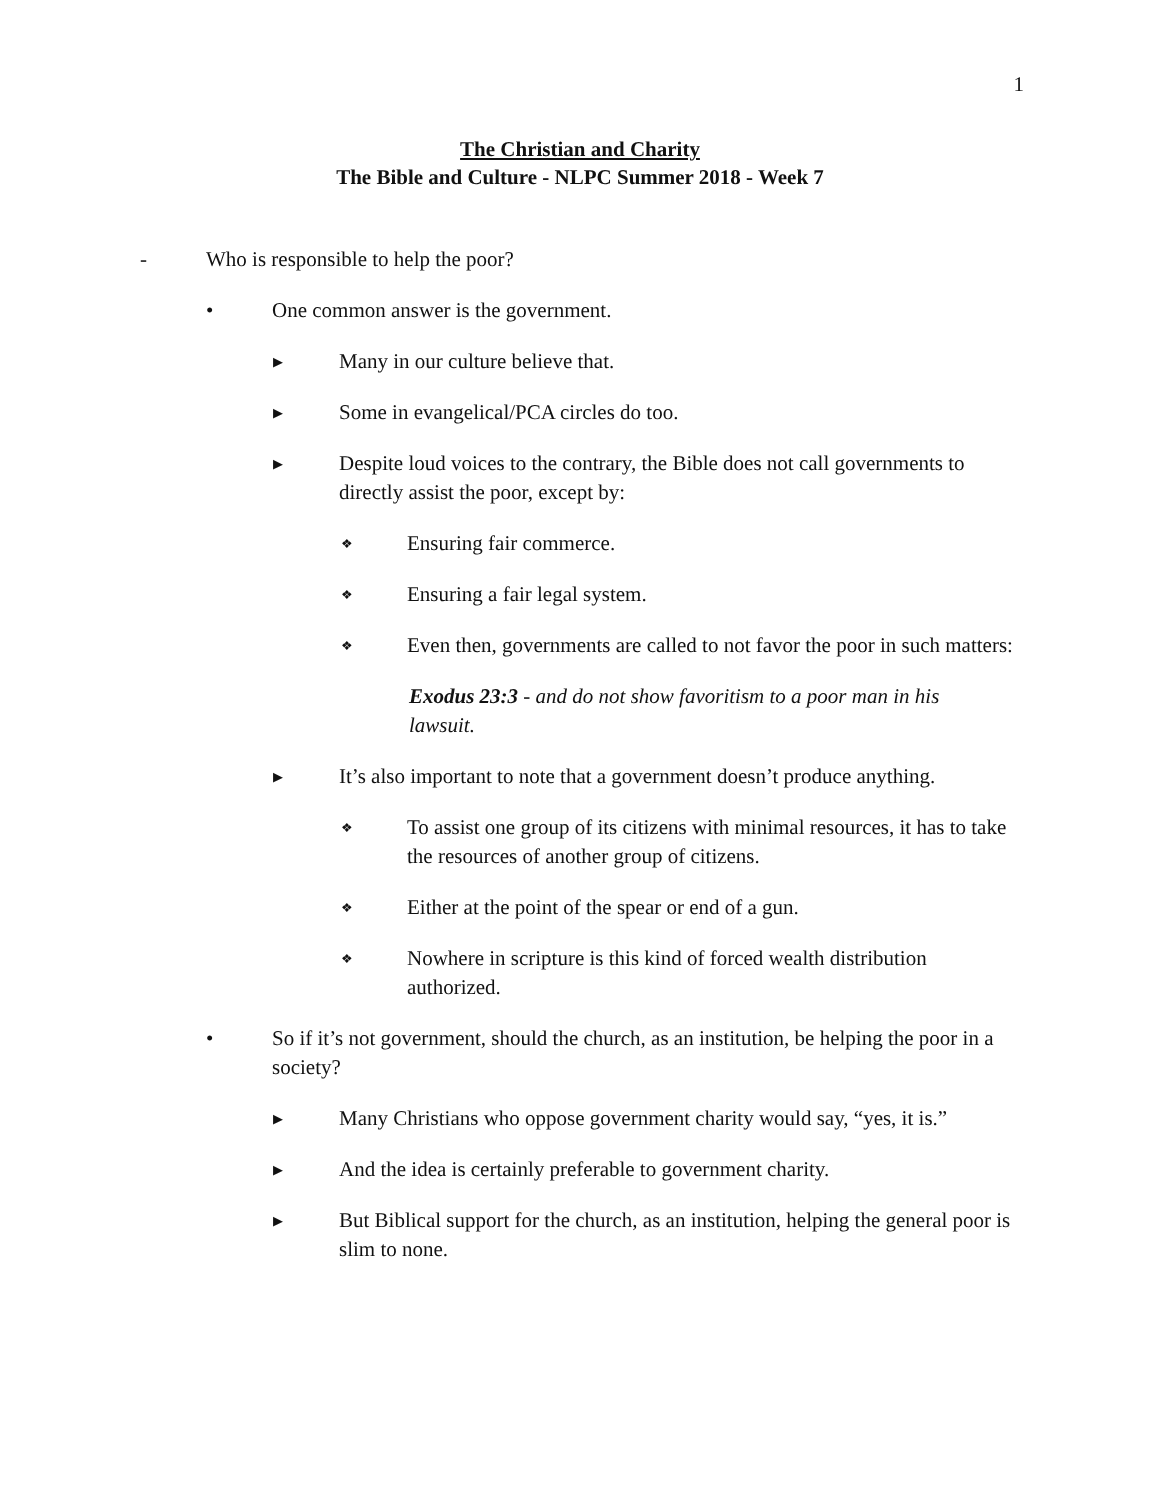1
The Christian and Charity
The Bible and Culture - NLPC Summer 2018 - Week 7
- Who is responsible to help the poor?
• One common answer is the government.
▶ Many in our culture believe that.
▶ Some in evangelical/PCA circles do too.
▶ Despite loud voices to the contrary, the Bible does not call governments to directly assist the poor, except by:
❖ Ensuring fair commerce.
❖ Ensuring a fair legal system.
❖ Even then, governments are called to not favor the poor in such matters:
Exodus 23:3 - and do not show favoritism to a poor man in his lawsuit.
▶ It’s also important to note that a government doesn’t produce anything.
❖ To assist one group of its citizens with minimal resources, it has to take the resources of another group of citizens.
❖ Either at the point of the spear or end of a gun.
❖ Nowhere in scripture is this kind of forced wealth distribution authorized.
• So if it’s not government, should the church, as an institution, be helping the poor in a society?
▶ Many Christians who oppose government charity would say, “yes, it is.”
▶ And the idea is certainly preferable to government charity.
▶ But Biblical support for the church, as an institution, helping the general poor is slim to none.